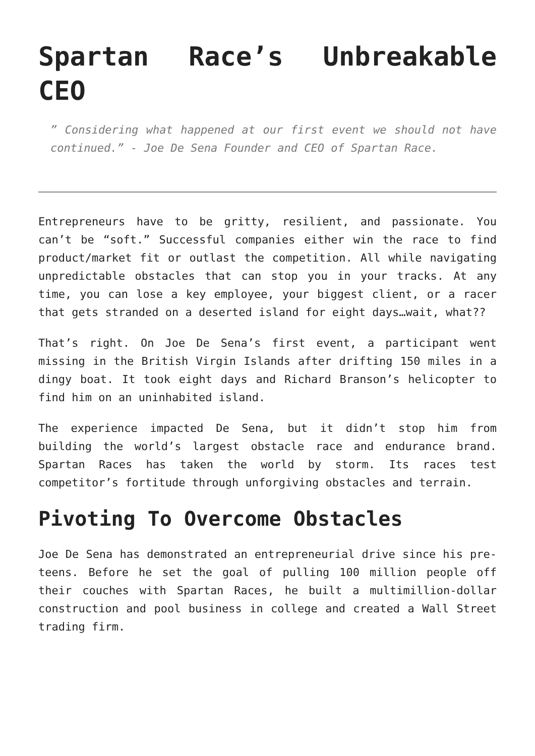Spartan Race’s Unbreakable CEO
” Considering what happened at our first event we should not have continued.” - Joe De Sena Founder and CEO of Spartan Race.
Entrepreneurs have to be gritty, resilient, and passionate. You can’t be “soft.” Successful companies either win the race to find product/market fit or outlast the competition. All while navigating unpredictable obstacles that can stop you in your tracks. At any time, you can lose a key employee, your biggest client, or a racer that gets stranded on a deserted island for eight days…wait, what??
That’s right. On Joe De Sena’s first event, a participant went missing in the British Virgin Islands after drifting 150 miles in a dingy boat. It took eight days and Richard Branson’s helicopter to find him on an uninhabited island.
The experience impacted De Sena, but it didn’t stop him from building the world’s largest obstacle race and endurance brand. Spartan Races has taken the world by storm. Its races test competitor’s fortitude through unforgiving obstacles and terrain.
Pivoting To Overcome Obstacles
Joe De Sena has demonstrated an entrepreneurial drive since his pre-teens. Before he set the goal of pulling 100 million people off their couches with Spartan Races, he built a multimillion-dollar construction and pool business in college and created a Wall Street trading firm.